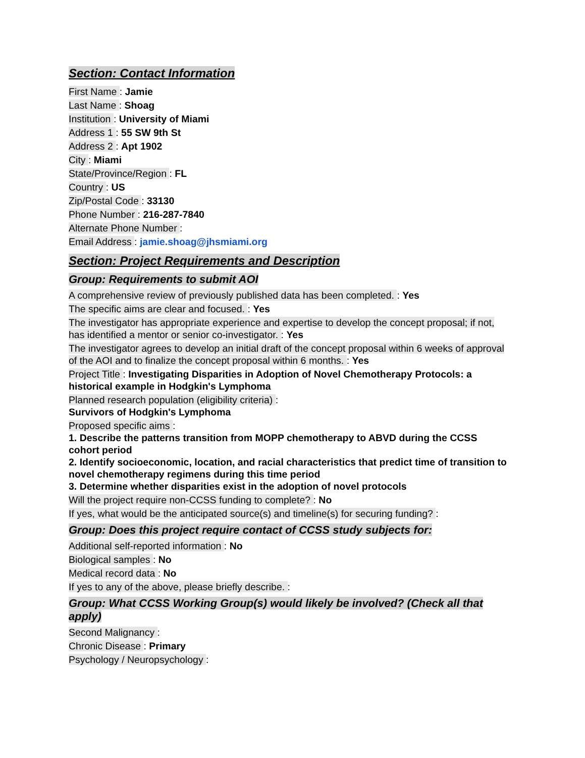Section: Contact Information
First Name : Jamie
Last Name : Shoag
Institution : University of Miami
Address 1 : 55 SW 9th St
Address 2 : Apt 1902
City : Miami
State/Province/Region : FL
Country : US
Zip/Postal Code : 33130
Phone Number : 216-287-7840
Alternate Phone Number :
Email Address : jamie.shoag@jhsmiami.org
Section: Project Requirements and Description
Group: Requirements to submit AOI
A comprehensive review of previously published data has been completed. : Yes
The specific aims are clear and focused. : Yes
The investigator has appropriate experience and expertise to develop the concept proposal; if not, has identified a mentor or senior co-investigator. : Yes
The investigator agrees to develop an initial draft of the concept proposal within 6 weeks of approval of the AOI and to finalize the concept proposal within 6 months. : Yes
Project Title : Investigating Disparities in Adoption of Novel Chemotherapy Protocols: a historical example in Hodgkin's Lymphoma
Planned research population (eligibility criteria) :
Survivors of Hodgkin's Lymphoma
Proposed specific aims :
1. Describe the patterns transition from MOPP chemotherapy to ABVD during the CCSS cohort period
2. Identify socioeconomic, location, and racial characteristics that predict time of transition to novel chemotherapy regimens during this time period
3. Determine whether disparities exist in the adoption of novel protocols
Will the project require non-CCSS funding to complete? : No
If yes, what would be the anticipated source(s) and timeline(s) for securing funding? :
Group: Does this project require contact of CCSS study subjects for:
Additional self-reported information : No
Biological samples : No
Medical record data : No
If yes to any of the above, please briefly describe. :
Group: What CCSS Working Group(s) would likely be involved? (Check all that apply)
Second Malignancy :
Chronic Disease : Primary
Psychology / Neuropsychology :